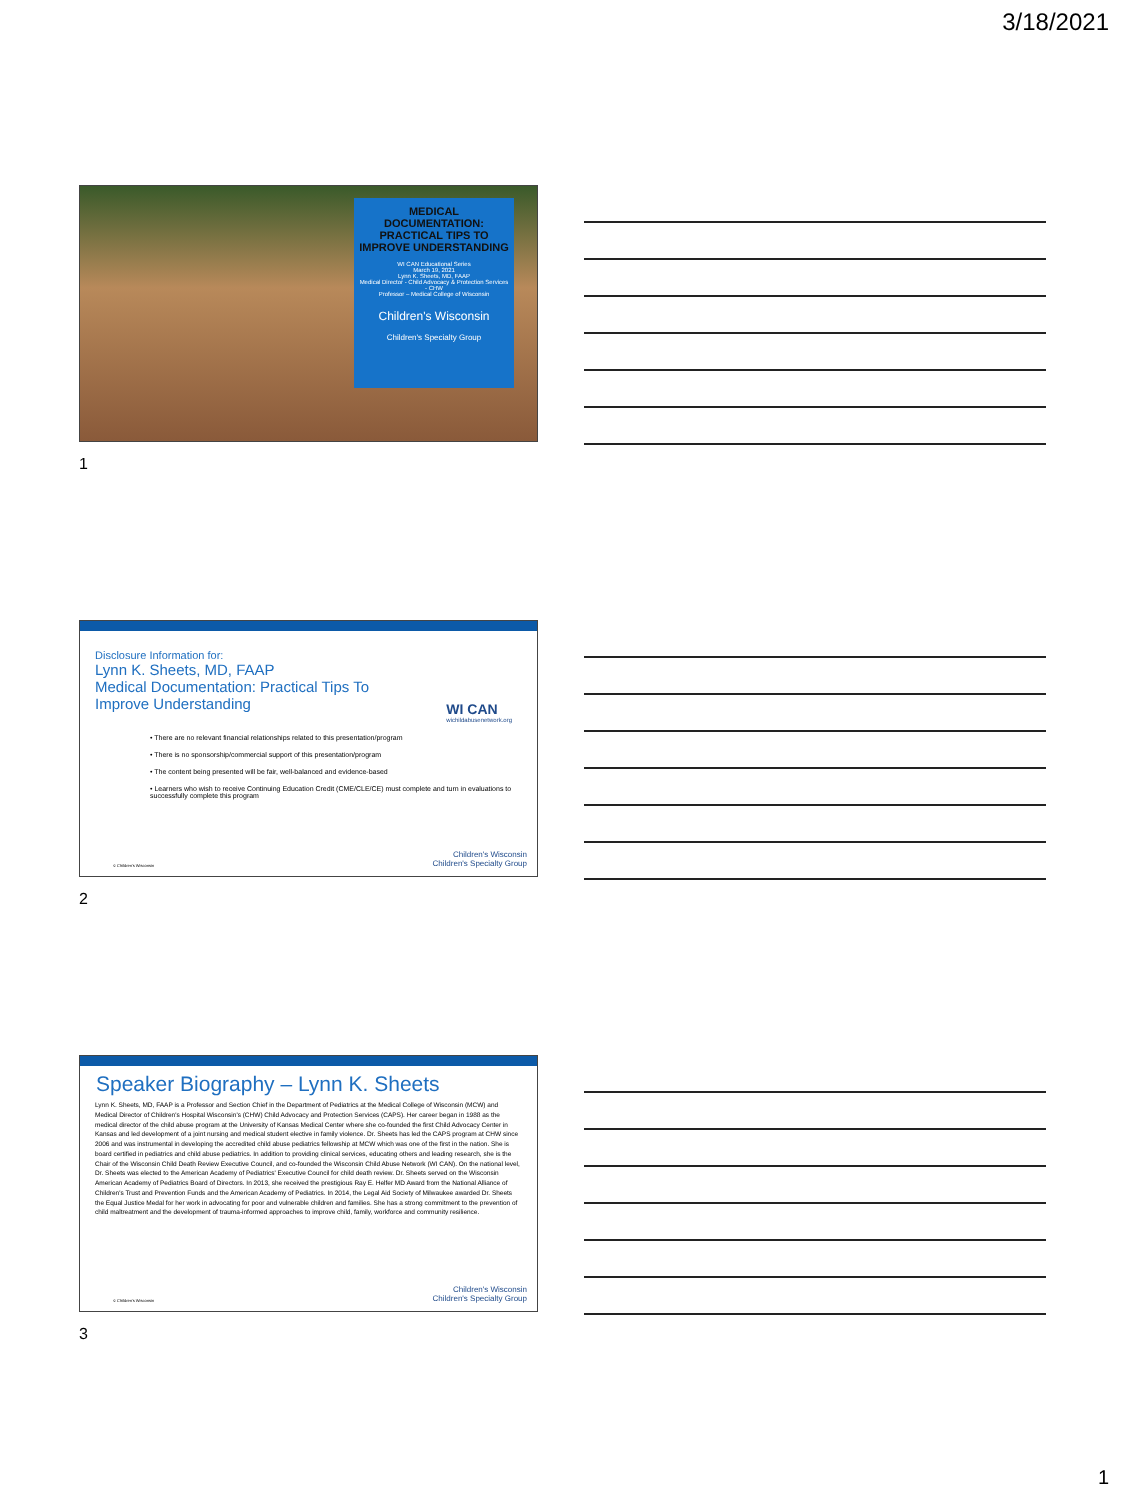3/18/2021
MEDICAL DOCUMENTATION: PRACTICAL TIPS TO IMPROVE UNDERSTANDING
WI CAN Educational Series
March 19, 2021
Lynn K. Sheets, MD, FAAP
Medical Director - Child Advocacy & Protection Services - CHW
Professor – Medical College of Wisconsin
Children's Wisconsin
Children's Specialty Group
1
Disclosure Information for:
Lynn K. Sheets, MD, FAAP
Medical Documentation: Practical Tips To Improve Understanding
WI CAN
wichildabusenetwork.org
• There are no relevant financial relationships related to this presentation/program
• There is no sponsorship/commercial support of this presentation/program
• The content being presented will be fair, well-balanced and evidence-based
• Learners who wish to receive Continuing Education Credit (CME/CLE/CE) must complete and turn in evaluations to successfully complete this program
© Children's Wisconsin
Children's Wisconsin
Children's Specialty Group
2
Speaker Biography – Lynn K. Sheets
Lynn K. Sheets, MD, FAAP is a Professor and Section Chief in the Department of Pediatrics at the Medical College of Wisconsin (MCW) and Medical Director of Children's Hospital Wisconsin's (CHW) Child Advocacy and Protection Services (CAPS). Her career began in 1988 as the medical director of the child abuse program at the University of Kansas Medical Center where she co-founded the first Child Advocacy Center in Kansas and led development of a joint nursing and medical student elective in family violence. Dr. Sheets has led the CAPS program at CHW since 2006 and was instrumental in developing the accredited child abuse pediatrics fellowship at MCW which was one of the first in the nation. She is board certified in pediatrics and child abuse pediatrics. In addition to providing clinical services, educating others and leading research, she is the Chair of the Wisconsin Child Death Review Executive Council, and co-founded the Wisconsin Child Abuse Network (WI CAN). On the national level, Dr. Sheets was elected to the American Academy of Pediatrics' Executive Council for child death review. Dr. Sheets served on the Wisconsin American Academy of Pediatrics Board of Directors. In 2013, she received the prestigious Ray E. Helfer MD Award from the National Alliance of Children's Trust and Prevention Funds and the American Academy of Pediatrics. In 2014, the Legal Aid Society of Milwaukee awarded Dr. Sheets the Equal Justice Medal for her work in advocating for poor and vulnerable children and families. She has a strong commitment to the prevention of child maltreatment and the development of trauma-informed approaches to improve child, family, workforce and community resilience.
© Children's Wisconsin
Children's Wisconsin
Children's Specialty Group
3
1